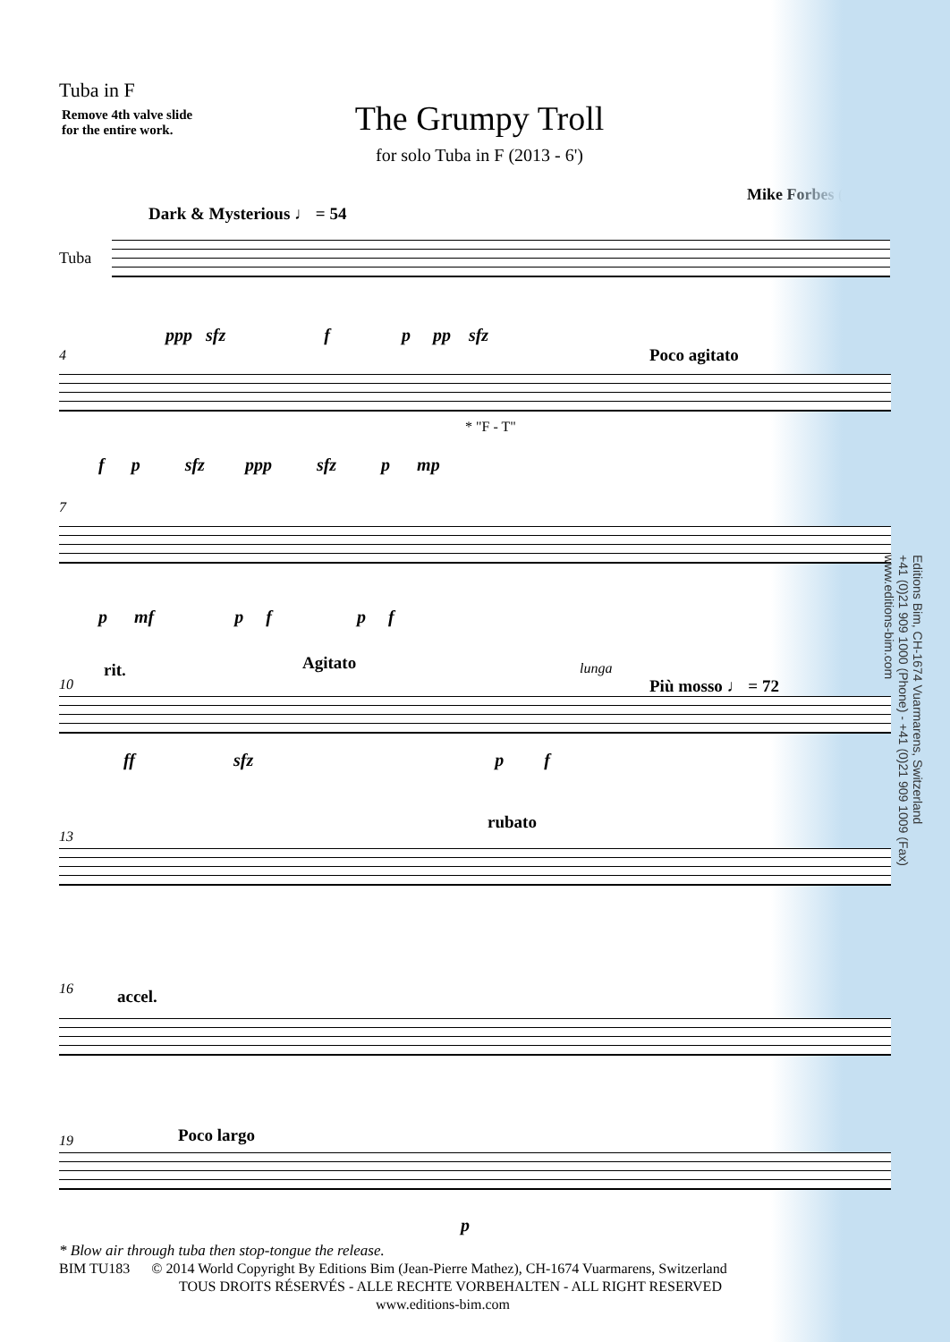Tuba in F
Remove 4th valve slide
for the entire work.
The Grumpy Troll
for solo Tuba in F (2013 - 6')
Mike Forbes (*1973)
Dark & Mysterious ♩ = 54
Tuba
ppp sfz f p pp sfz
4 Poco agitato
* "F - T"
f p sfz ppp sfz p mp
7
p mf p f p f
10
rit. Agitato lunga
Più mosso ♩ = 72
ff sfz p f
13
rubato
16 accel.
19 Poco largo
p
* Blow air through tuba then stop-tongue the release.
BIM TU183 © 2014 World Copyright By Editions Bim (Jean-Pierre Mathez), CH-1674 Vuarmarens, Switzerland
TOUS DROITS RÉSERVÉS - ALLE RECHTE VORBEHALTEN - ALL RIGHT RESERVED
www.editions-bim.com
Editions Bim, CH-1674 Vuarmarens, Switzerland
+41 (0)21 909 1000 (Phone) - +41 (0)21 909 1009 (Fax)
www.editions-bim.com